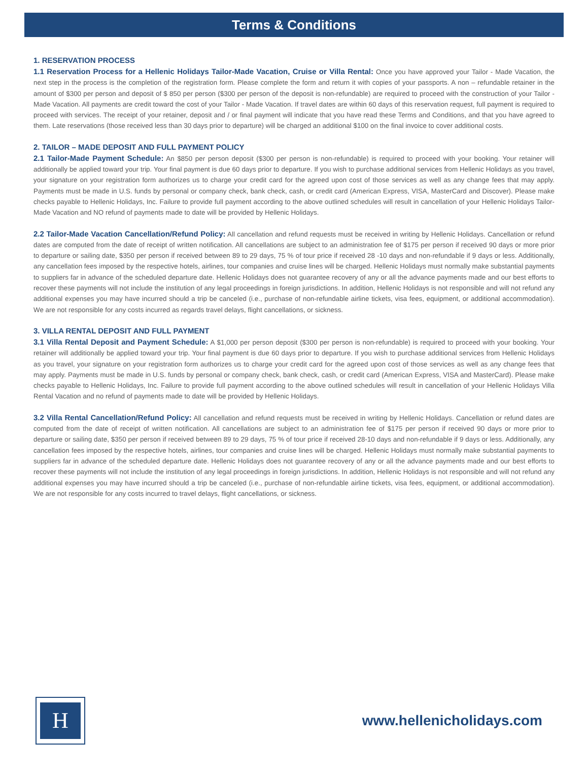Terms & Conditions
1. RESERVATION PROCESS
1.1 Reservation Process for a Hellenic Holidays Tailor-Made Vacation, Cruise or Villa Rental: Once you have approved your Tailor - Made Vacation, the next step in the process is the completion of the registration form. Please complete the form and return it with copies of your passports. A non – refundable retainer in the amount of $300 per person and deposit of $ 850 per person ($300 per person of the deposit is non-refundable) are required to proceed with the construction of your Tailor - Made Vacation. All payments are credit toward the cost of your Tailor - Made Vacation. If travel dates are within 60 days of this reservation request, full payment is required to proceed with services. The receipt of your retainer, deposit and / or final payment will indicate that you have read these Terms and Conditions, and that you have agreed to them. Late reservations (those received less than 30 days prior to departure) will be charged an additional $100 on the final invoice to cover additional costs.
2. TAILOR – MADE DEPOSIT AND FULL PAYMENT POLICY
2.1 Tailor-Made Payment Schedule: An $850 per person deposit ($300 per person is non-refundable) is required to proceed with your booking. Your retainer will additionally be applied toward your trip. Your final payment is due 60 days prior to departure. If you wish to purchase additional services from Hellenic Holidays as you travel, your signature on your registration form authorizes us to charge your credit card for the agreed upon cost of those services as well as any change fees that may apply. Payments must be made in U.S. funds by personal or company check, bank check, cash, or credit card (American Express, VISA, MasterCard and Discover). Please make checks payable to Hellenic Holidays, Inc. Failure to provide full payment according to the above outlined schedules will result in cancellation of your Hellenic Holidays Tailor-Made Vacation and NO refund of payments made to date will be provided by Hellenic Holidays.
2.2 Tailor-Made Vacation Cancellation/Refund Policy: All cancellation and refund requests must be received in writing by Hellenic Holidays. Cancellation or refund dates are computed from the date of receipt of written notification. All cancellations are subject to an administration fee of $175 per person if received 90 days or more prior to departure or sailing date, $350 per person if received between 89 to 29 days, 75 % of tour price if received 28 -10 days and non-refundable if 9 days or less. Additionally, any cancellation fees imposed by the respective hotels, airlines, tour companies and cruise lines will be charged. Hellenic Holidays must normally make substantial payments to suppliers far in advance of the scheduled departure date. Hellenic Holidays does not guarantee recovery of any or all the advance payments made and our best efforts to recover these payments will not include the institution of any legal proceedings in foreign jurisdictions. In addition, Hellenic Holidays is not responsible and will not refund any additional expenses you may have incurred should a trip be canceled (i.e., purchase of non-refundable airline tickets, visa fees, equipment, or additional accommodation). We are not responsible for any costs incurred as regards travel delays, flight cancellations, or sickness.
3. VILLA RENTAL DEPOSIT AND FULL PAYMENT
3.1 Villa Rental Deposit and Payment Schedule: A $1,000 per person deposit ($300 per person is non-refundable) is required to proceed with your booking. Your retainer will additionally be applied toward your trip. Your final payment is due 60 days prior to departure. If you wish to purchase additional services from Hellenic Holidays as you travel, your signature on your registration form authorizes us to charge your credit card for the agreed upon cost of those services as well as any change fees that may apply. Payments must be made in U.S. funds by personal or company check, bank check, cash, or credit card (American Express, VISA and MasterCard). Please make checks payable to Hellenic Holidays, Inc. Failure to provide full payment according to the above outlined schedules will result in cancellation of your Hellenic Holidays Villa Rental Vacation and no refund of payments made to date will be provided by Hellenic Holidays.
3.2 Villa Rental Cancellation/Refund Policy: All cancellation and refund requests must be received in writing by Hellenic Holidays. Cancellation or refund dates are computed from the date of receipt of written notification. All cancellations are subject to an administration fee of $175 per person if received 90 days or more prior to departure or sailing date, $350 per person if received between 89 to 29 days, 75 % of tour price if received 28-10 days and non-refundable if 9 days or less. Additionally, any cancellation fees imposed by the respective hotels, airlines, tour companies and cruise lines will be charged. Hellenic Holidays must normally make substantial payments to suppliers far in advance of the scheduled departure date. Hellenic Holidays does not guarantee recovery of any or all the advance payments made and our best efforts to recover these payments will not include the institution of any legal proceedings in foreign jurisdictions. In addition, Hellenic Holidays is not responsible and will not refund any additional expenses you may have incurred should a trip be canceled (i.e., purchase of non-refundable airline tickets, visa fees, equipment, or additional accommodation). We are not responsible for any costs incurred to travel delays, flight cancellations, or sickness.
H
www.hellenicholidays.com